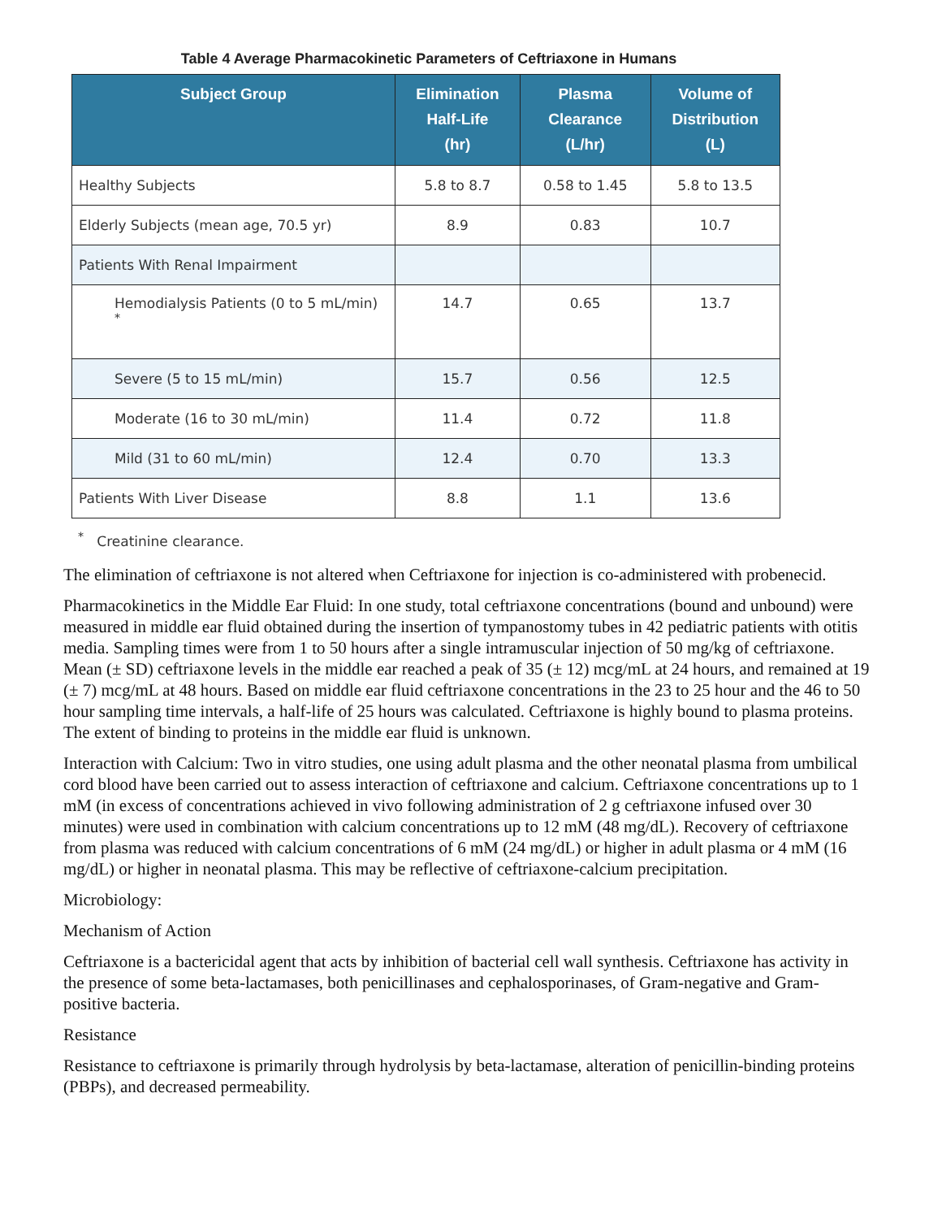Table 4 Average Pharmacokinetic Parameters of Ceftriaxone in Humans
| Subject Group | Elimination Half-Life (hr) | Plasma Clearance (L/hr) | Volume of Distribution (L) |
| --- | --- | --- | --- |
| Healthy Subjects | 5.8 to 8.7 | 0.58 to 1.45 | 5.8 to 13.5 |
| Elderly Subjects (mean age, 70.5 yr) | 8.9 | 0.83 | 10.7 |
| Patients With Renal Impairment | | | |
| Hemodialysis Patients (0 to 5 mL/min) <sup>*</sup> | 14.7 | 0.65 | 13.7 |
| Severe (5 to 15 mL/min) | 15.7 | 0.56 | 12.5 |
| Moderate (16 to 30 mL/min) | 11.4 | 0.72 | 11.8 |
| Mild (31 to 60 mL/min) | 12.4 | 0.70 | 13.3 |
| Patients With Liver Disease | 8.8 | 1.1 | 13.6 |
<sup>*</sup> Creatinine clearance.
The elimination of ceftriaxone is not altered when Ceftriaxone for injection is co-administered with probenecid.
Pharmacokinetics in the Middle Ear Fluid: In one study, total ceftriaxone concentrations (bound and unbound) were measured in middle ear fluid obtained during the insertion of tympanostomy tubes in 42 pediatric patients with otitis media. Sampling times were from 1 to 50 hours after a single intramuscular injection of 50 mg/kg of ceftriaxone. Mean (± SD) ceftriaxone levels in the middle ear reached a peak of 35 (± 12) mcg/mL at 24 hours, and remained at 19 (± 7) mcg/mL at 48 hours. Based on middle ear fluid ceftriaxone concentrations in the 23 to 25 hour and the 46 to 50 hour sampling time intervals, a half-life of 25 hours was calculated. Ceftriaxone is highly bound to plasma proteins. The extent of binding to proteins in the middle ear fluid is unknown.
Interaction with Calcium: Two in vitro studies, one using adult plasma and the other neonatal plasma from umbilical cord blood have been carried out to assess interaction of ceftriaxone and calcium. Ceftriaxone concentrations up to 1 mM (in excess of concentrations achieved in vivo following administration of 2 g ceftriaxone infused over 30 minutes) were used in combination with calcium concentrations up to 12 mM (48 mg/dL). Recovery of ceftriaxone from plasma was reduced with calcium concentrations of 6 mM (24 mg/dL) or higher in adult plasma or 4 mM (16 mg/dL) or higher in neonatal plasma. This may be reflective of ceftriaxone-calcium precipitation.
Microbiology:
Mechanism of Action
Ceftriaxone is a bactericidal agent that acts by inhibition of bacterial cell wall synthesis. Ceftriaxone has activity in the presence of some beta-lactamases, both penicillinases and cephalosporinases, of Gram-negative and Gram-positive bacteria.
Resistance
Resistance to ceftriaxone is primarily through hydrolysis by beta-lactamase, alteration of penicillin-binding proteins (PBPs), and decreased permeability.